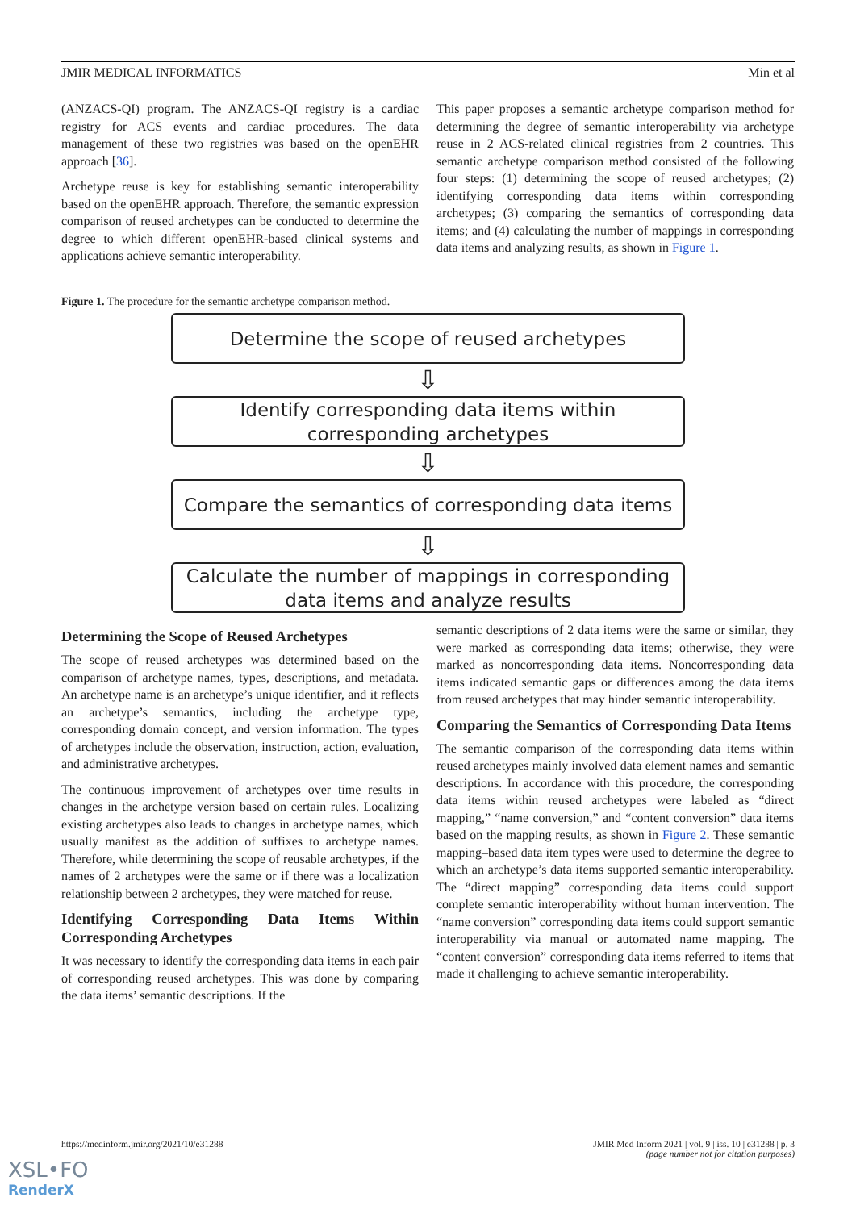JMIR MEDICAL INFORMATICS Min et al
(ANZACS-QI) program. The ANZACS-QI registry is a cardiac registry for ACS events and cardiac procedures. The data management of these two registries was based on the openEHR approach [36].
Archetype reuse is key for establishing semantic interoperability based on the openEHR approach. Therefore, the semantic expression comparison of reused archetypes can be conducted to determine the degree to which different openEHR-based clinical systems and applications achieve semantic interoperability.
This paper proposes a semantic archetype comparison method for determining the degree of semantic interoperability via archetype reuse in 2 ACS-related clinical registries from 2 countries. This semantic archetype comparison method consisted of the following four steps: (1) determining the scope of reused archetypes; (2) identifying corresponding data items within corresponding archetypes; (3) comparing the semantics of corresponding data items; and (4) calculating the number of mappings in corresponding data items and analyzing results, as shown in Figure 1.
Figure 1. The procedure for the semantic archetype comparison method.
Determine the scope of reused archetypes
⇩
Identify corresponding data items within
corresponding archetypes
⇩
Compare the semantics of corresponding data items
⇩
Calculate the number of mappings in corresponding
data items and analyze results
Determining the Scope of Reused Archetypes
The scope of reused archetypes was determined based on the comparison of archetype names, types, descriptions, and metadata. An archetype name is an archetype’s unique identifier, and it reflects an archetype’s semantics, including the archetype type, corresponding domain concept, and version information. The types of archetypes include the observation, instruction, action, evaluation, and administrative archetypes.
The continuous improvement of archetypes over time results in changes in the archetype version based on certain rules. Localizing existing archetypes also leads to changes in archetype names, which usually manifest as the addition of suffixes to archetype names. Therefore, while determining the scope of reusable archetypes, if the names of 2 archetypes were the same or if there was a localization relationship between 2 archetypes, they were matched for reuse.
Identifying Corresponding Data Items Within Corresponding Archetypes
It was necessary to identify the corresponding data items in each pair of corresponding reused archetypes. This was done by comparing the data items’ semantic descriptions. If the
semantic descriptions of 2 data items were the same or similar, they were marked as corresponding data items; otherwise, they were marked as noncorresponding data items. Noncorresponding data items indicated semantic gaps or differences among the data items from reused archetypes that may hinder semantic interoperability.
Comparing the Semantics of Corresponding Data Items
The semantic comparison of the corresponding data items within reused archetypes mainly involved data element names and semantic descriptions. In accordance with this procedure, the corresponding data items within reused archetypes were labeled as “direct mapping,” “name conversion,” and “content conversion” data items based on the mapping results, as shown in Figure 2. These semantic mapping–based data item types were used to determine the degree to which an archetype’s data items supported semantic interoperability. The “direct mapping” corresponding data items could support complete semantic interoperability without human intervention. The “name conversion” corresponding data items could support semantic interoperability via manual or automated name mapping. The “content conversion” corresponding data items referred to items that made it challenging to achieve semantic interoperability.
https://medinform.jmir.org/2021/10/e31288 JMIR Med Inform 2021 | vol. 9 | iss. 10 | e31288 | p. 3
(page number not for citation purposes)
XSL•FO
RenderX